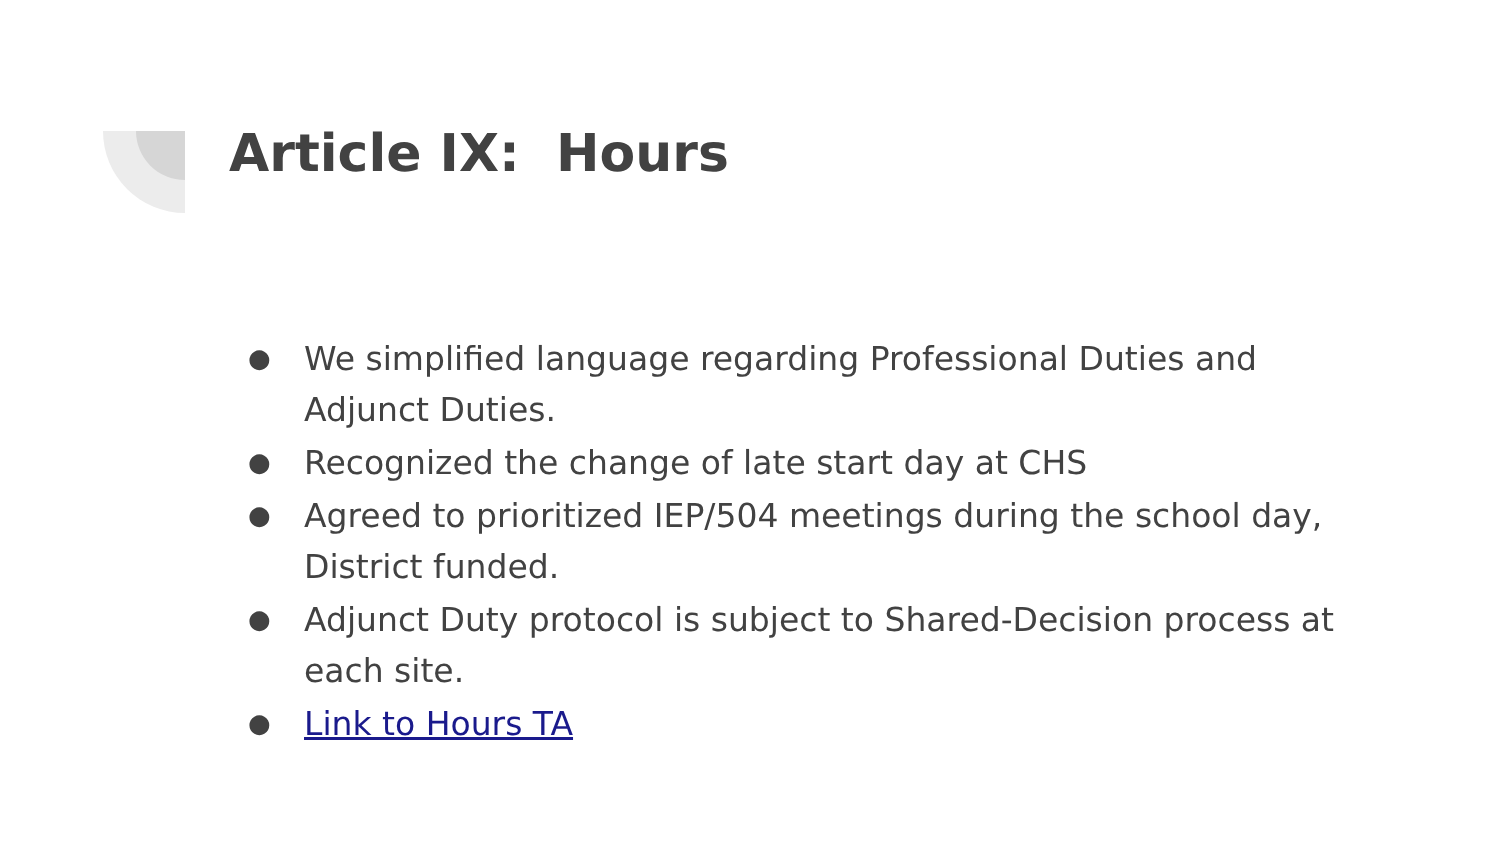Article IX: Hours
● We simplified language regarding Professional Duties and Adjunct Duties.
● Recognized the change of late start day at CHS
● Agreed to prioritized IEP/504 meetings during the school day, District funded.
● Adjunct Duty protocol is subject to Shared-Decision process at each site.
● Link to Hours TA